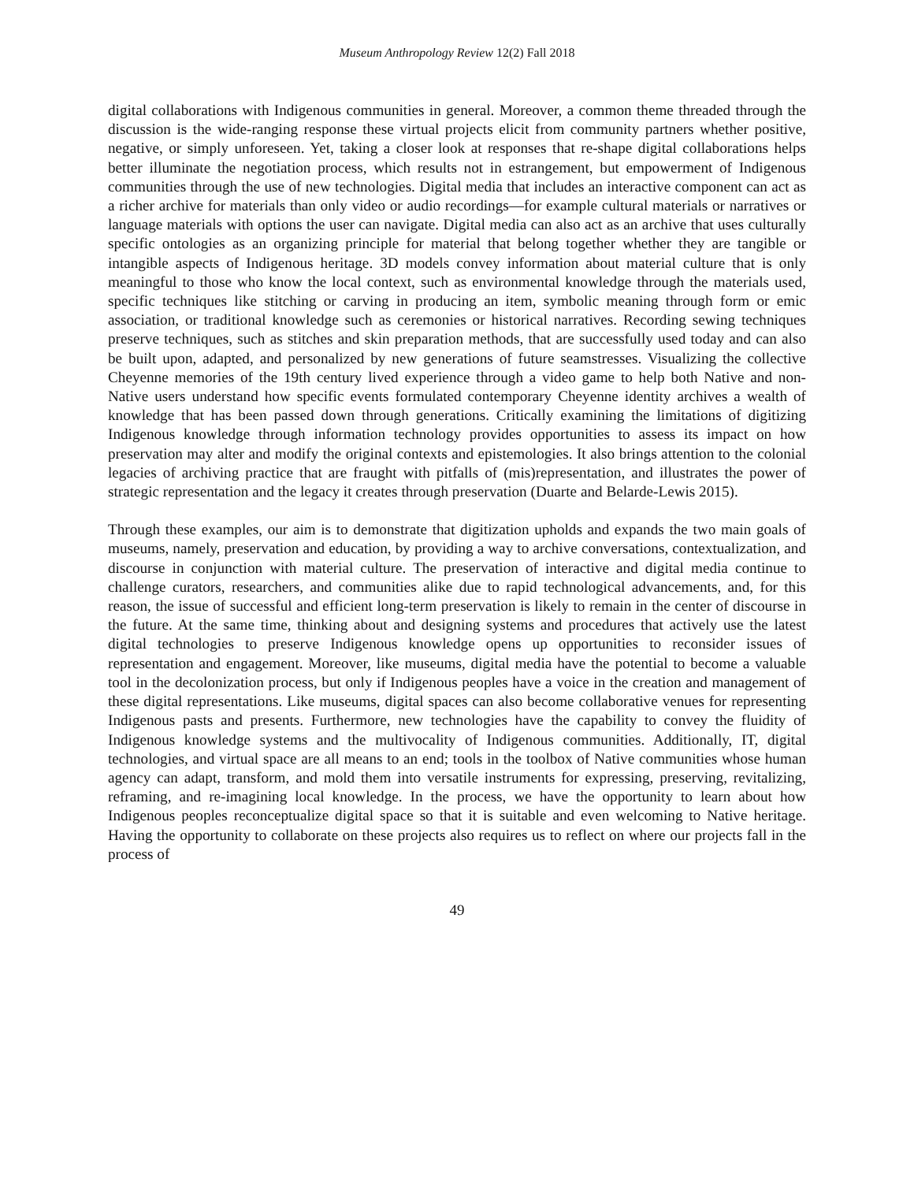Museum Anthropology Review 12(2) Fall 2018
digital collaborations with Indigenous communities in general. Moreover, a common theme threaded through the discussion is the wide-ranging response these virtual projects elicit from community partners whether positive, negative, or simply unforeseen. Yet, taking a closer look at responses that re-shape digital collaborations helps better illuminate the negotiation process, which results not in estrangement, but empowerment of Indigenous communities through the use of new technologies. Digital media that includes an interactive component can act as a richer archive for materials than only video or audio recordings—for example cultural materials or narratives or language materials with options the user can navigate. Digital media can also act as an archive that uses culturally specific ontologies as an organizing principle for material that belong together whether they are tangible or intangible aspects of Indigenous heritage. 3D models convey information about material culture that is only meaningful to those who know the local context, such as environmental knowledge through the materials used, specific techniques like stitching or carving in producing an item, symbolic meaning through form or emic association, or traditional knowledge such as ceremonies or historical narratives. Recording sewing techniques preserve techniques, such as stitches and skin preparation methods, that are successfully used today and can also be built upon, adapted, and personalized by new generations of future seamstresses. Visualizing the collective Cheyenne memories of the 19th century lived experience through a video game to help both Native and non-Native users understand how specific events formulated contemporary Cheyenne identity archives a wealth of knowledge that has been passed down through generations. Critically examining the limitations of digitizing Indigenous knowledge through information technology provides opportunities to assess its impact on how preservation may alter and modify the original contexts and epistemologies. It also brings attention to the colonial legacies of archiving practice that are fraught with pitfalls of (mis)representation, and illustrates the power of strategic representation and the legacy it creates through preservation (Duarte and Belarde-Lewis 2015).
Through these examples, our aim is to demonstrate that digitization upholds and expands the two main goals of museums, namely, preservation and education, by providing a way to archive conversations, contextualization, and discourse in conjunction with material culture. The preservation of interactive and digital media continue to challenge curators, researchers, and communities alike due to rapid technological advancements, and, for this reason, the issue of successful and efficient long-term preservation is likely to remain in the center of discourse in the future. At the same time, thinking about and designing systems and procedures that actively use the latest digital technologies to preserve Indigenous knowledge opens up opportunities to reconsider issues of representation and engagement. Moreover, like museums, digital media have the potential to become a valuable tool in the decolonization process, but only if Indigenous peoples have a voice in the creation and management of these digital representations. Like museums, digital spaces can also become collaborative venues for representing Indigenous pasts and presents. Furthermore, new technologies have the capability to convey the fluidity of Indigenous knowledge systems and the multivocality of Indigenous communities. Additionally, IT, digital technologies, and virtual space are all means to an end; tools in the toolbox of Native communities whose human agency can adapt, transform, and mold them into versatile instruments for expressing, preserving, revitalizing, reframing, and re-imagining local knowledge. In the process, we have the opportunity to learn about how Indigenous peoples reconceptualize digital space so that it is suitable and even welcoming to Native heritage. Having the opportunity to collaborate on these projects also requires us to reflect on where our projects fall in the process of
49